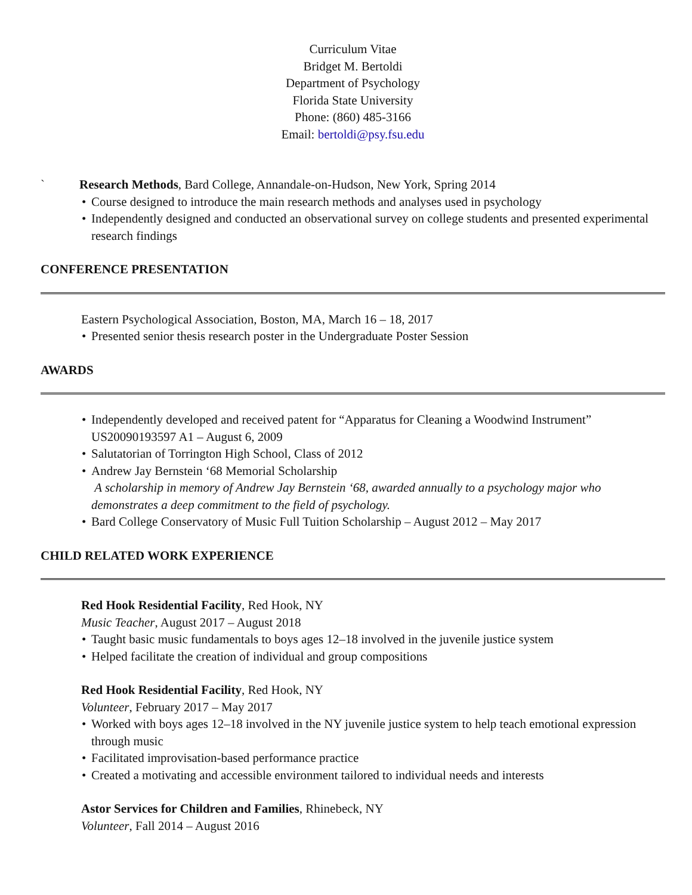Curriculum Vitae
Bridget M. Bertoldi
Department of Psychology
Florida State University
Phone: (860) 485-3166
Email: bertoldi@psy.fsu.edu
` Research Methods, Bard College, Annandale-on-Hudson, New York, Spring 2014
• Course designed to introduce the main research methods and analyses used in psychology
• Independently designed and conducted an observational survey on college students and presented experimental research findings
CONFERENCE PRESENTATION
Eastern Psychological Association, Boston, MA, March 16 – 18, 2017
• Presented senior thesis research poster in the Undergraduate Poster Session
AWARDS
• Independently developed and received patent for “Apparatus for Cleaning a Woodwind Instrument” US20090193597 A1 – August 6, 2009
• Salutatorian of Torrington High School, Class of 2012
• Andrew Jay Bernstein ‘68 Memorial Scholarship
A scholarship in memory of Andrew Jay Bernstein ‘68, awarded annually to a psychology major who demonstrates a deep commitment to the field of psychology.
• Bard College Conservatory of Music Full Tuition Scholarship – August 2012 – May 2017
CHILD RELATED WORK EXPERIENCE
Red Hook Residential Facility, Red Hook, NY
Music Teacher, August 2017 – August 2018
• Taught basic music fundamentals to boys ages 12–18 involved in the juvenile justice system
• Helped facilitate the creation of individual and group compositions
Red Hook Residential Facility, Red Hook, NY
Volunteer, February 2017 – May 2017
• Worked with boys ages 12–18 involved in the NY juvenile justice system to help teach emotional expression through music
• Facilitated improvisation-based performance practice
• Created a motivating and accessible environment tailored to individual needs and interests
Astor Services for Children and Families, Rhinebeck, NY
Volunteer, Fall 2014 – August 2016